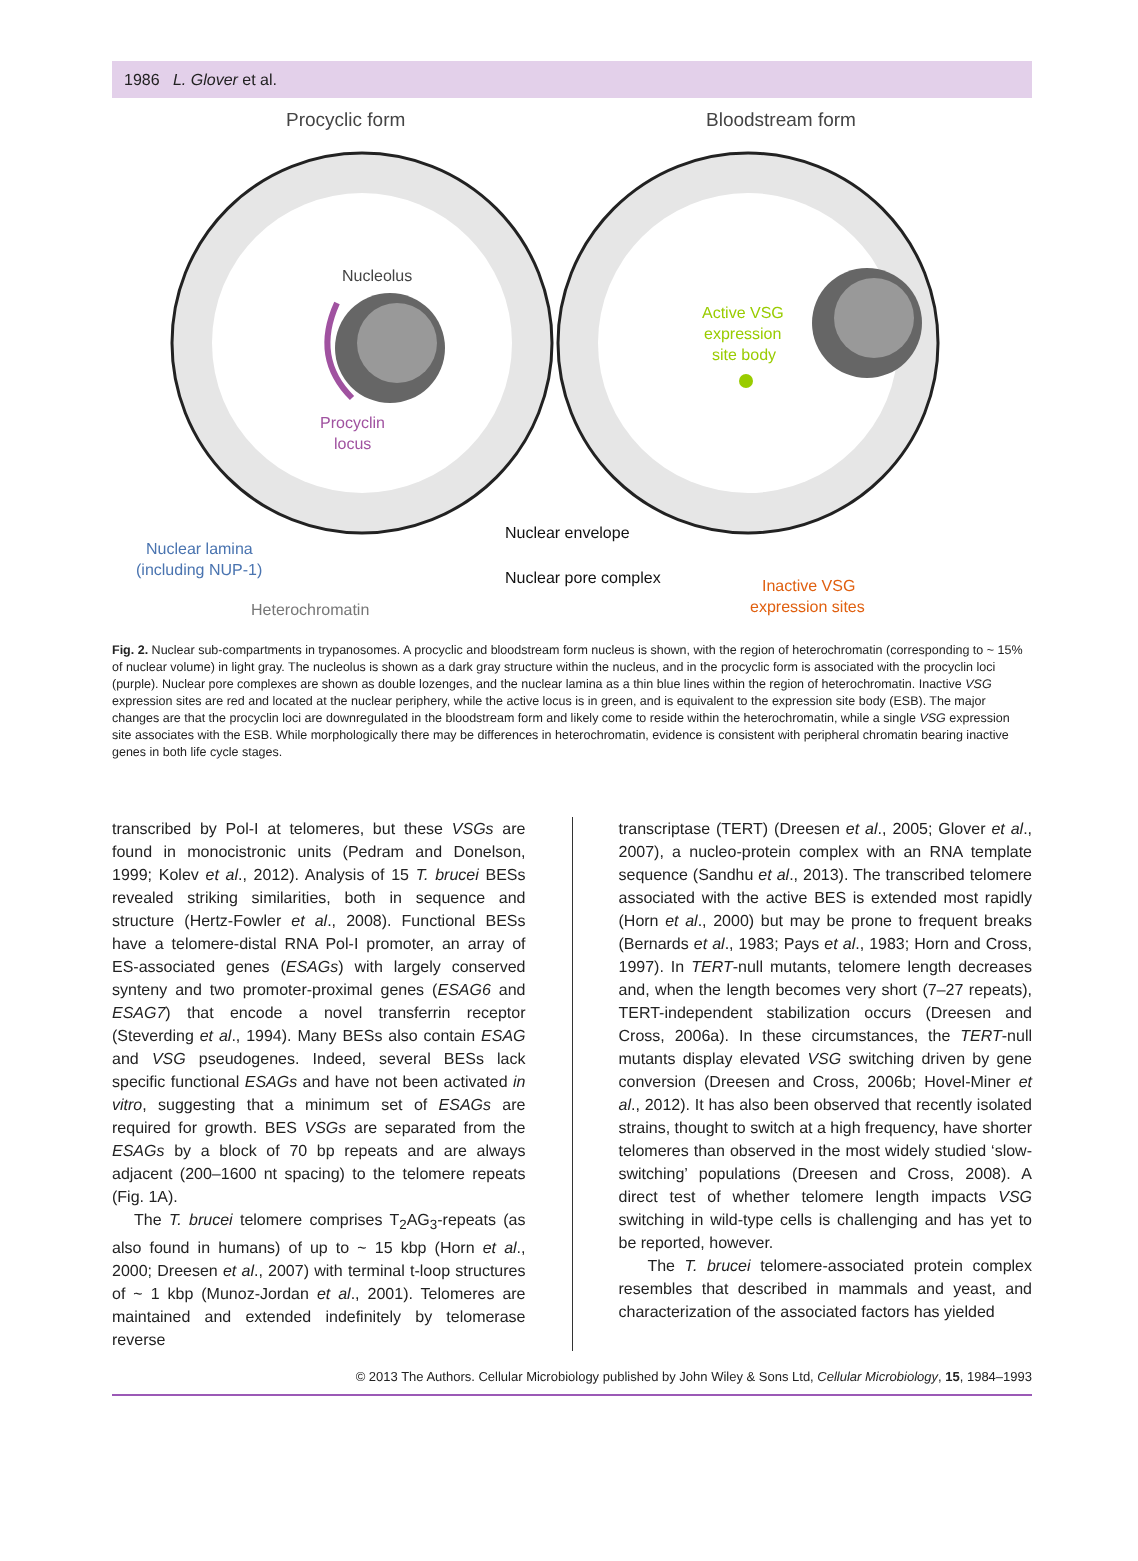1986 L. Glover et al.
Procyclic form
Bloodstream form
Nucleolus
Procyclin
locus
Active VSG
expression
site body
Nuclear lamina
(including NUP-1)
Heterochromatin
Nuclear envelope
Nuclear pore complex
Inactive VSG
expression sites
Fig. 2. Nuclear sub-compartments in trypanosomes. A procyclic and bloodstream form nucleus is shown, with the region of heterochromatin (corresponding to ~ 15% of nuclear volume) in light gray. The nucleolus is shown as a dark gray structure within the nucleus, and in the procyclic form is associated with the procyclin loci (purple). Nuclear pore complexes are shown as double lozenges, and the nuclear lamina as a thin blue lines within the region of heterochromatin. Inactive VSG expression sites are red and located at the nuclear periphery, while the active locus is in green, and is equivalent to the expression site body (ESB). The major changes are that the procyclin loci are downregulated in the bloodstream form and likely come to reside within the heterochromatin, while a single VSG expression site associates with the ESB. While morphologically there may be differences in heterochromatin, evidence is consistent with peripheral chromatin bearing inactive genes in both life cycle stages.
transcribed by Pol-I at telomeres, but these VSGs are found in monocistronic units (Pedram and Donelson, 1999; Kolev et al., 2012). Analysis of 15 T. brucei BESs revealed striking similarities, both in sequence and structure (Hertz-Fowler et al., 2008). Functional BESs have a telomere-distal RNA Pol-I promoter, an array of ES-associated genes (ESAGs) with largely conserved synteny and two promoter-proximal genes (ESAG6 and ESAG7) that encode a novel transferrin receptor (Steverding et al., 1994). Many BESs also contain ESAG and VSG pseudogenes. Indeed, several BESs lack specific functional ESAGs and have not been activated in vitro, suggesting that a minimum set of ESAGs are required for growth. BES VSGs are separated from the ESAGs by a block of 70 bp repeats and are always adjacent (200–1600 nt spacing) to the telomere repeats (Fig. 1A).
The T. brucei telomere comprises T<sub>2</sub>AG<sub>3</sub>-repeats (as also found in humans) of up to ~ 15 kbp (Horn et al., 2000; Dreesen et al., 2007) with terminal t-loop structures of ~ 1 kbp (Munoz-Jordan et al., 2001). Telomeres are maintained and extended indefinitely by telomerase reverse
transcriptase (TERT) (Dreesen et al., 2005; Glover et al., 2007), a nucleo-protein complex with an RNA template sequence (Sandhu et al., 2013). The transcribed telomere associated with the active BES is extended most rapidly (Horn et al., 2000) but may be prone to frequent breaks (Bernards et al., 1983; Pays et al., 1983; Horn and Cross, 1997). In TERT-null mutants, telomere length decreases and, when the length becomes very short (7–27 repeats), TERT-independent stabilization occurs (Dreesen and Cross, 2006a). In these circumstances, the TERT-null mutants display elevated VSG switching driven by gene conversion (Dreesen and Cross, 2006b; Hovel-Miner et al., 2012). It has also been observed that recently isolated strains, thought to switch at a high frequency, have shorter telomeres than observed in the most widely studied ‘slow-switching’ populations (Dreesen and Cross, 2008). A direct test of whether telomere length impacts VSG switching in wild-type cells is challenging and has yet to be reported, however.
The T. brucei telomere-associated protein complex resembles that described in mammals and yeast, and characterization of the associated factors has yielded
© 2013 The Authors. Cellular Microbiology published by John Wiley & Sons Ltd, Cellular Microbiology, 15, 1984–1993